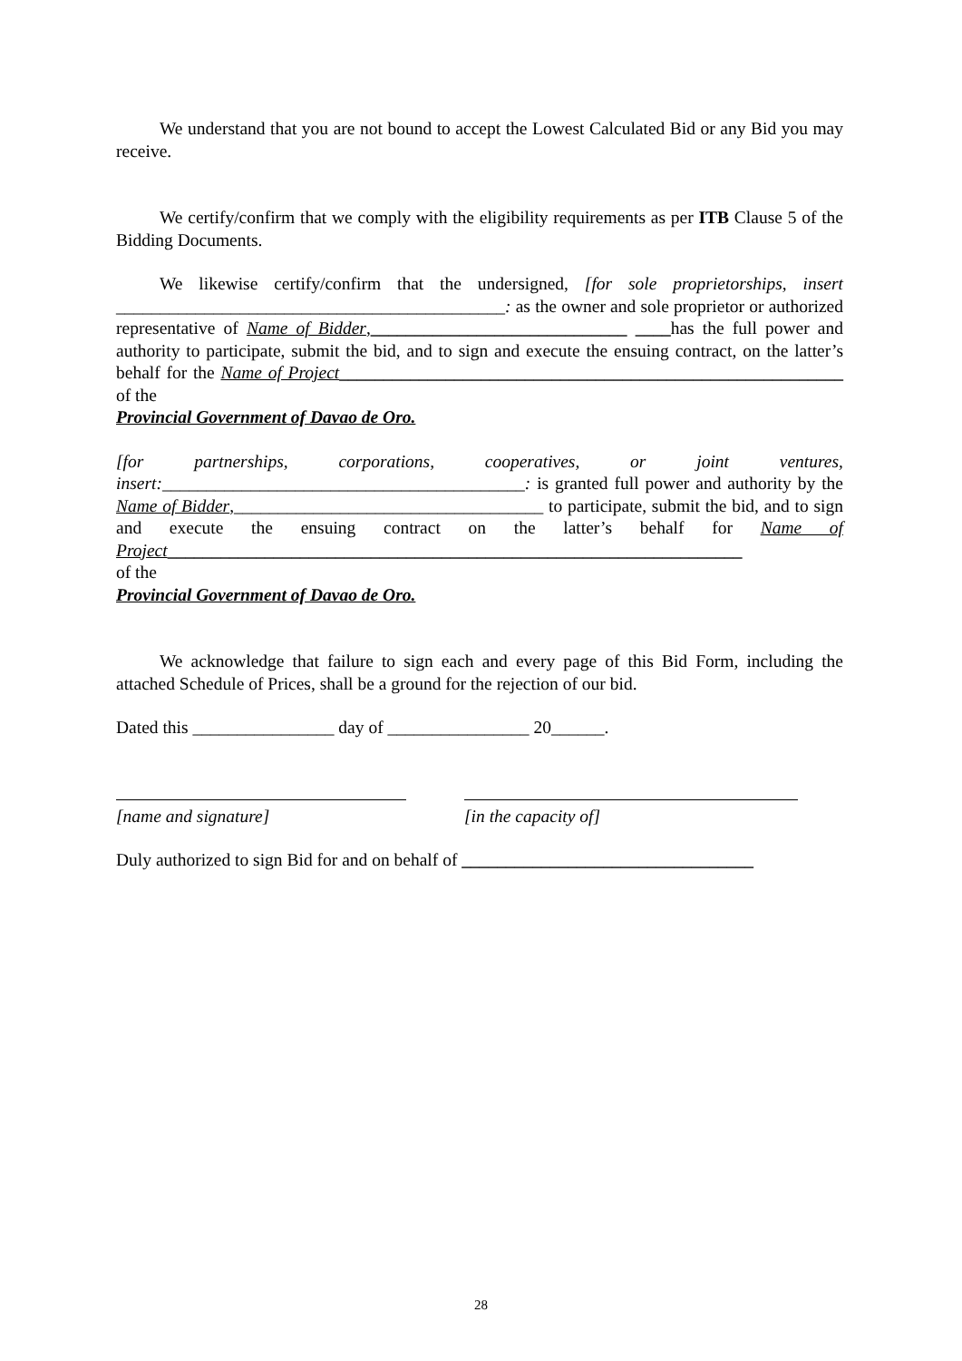We understand that you are not bound to accept the Lowest Calculated Bid or any Bid you may receive.
We certify/confirm that we comply with the eligibility requirements as per ITB Clause 5 of the Bidding Documents.
We likewise certify/confirm that the undersigned, [for sole proprietorships, insert ____________________________________________: as the owner and sole proprietor or authorized representative of Name of Bidder,_____________________________ ____has the full power and authority to participate, submit the bid, and to sign and execute the ensuing contract, on the latter’s behalf for the Name of Project_________________________________________________________ of the
Provincial Government of Davao de Oro.
[for partnerships, corporations, cooperatives, or joint ventures, insert:_________________________________________: is granted full power and authority by the Name of Bidder,___________________________________ to participate, submit the bid, and to sign and execute the ensuing contract on the latter’s behalf for Name of Project_________________________________________________________________
of the
Provincial Government of Davao de Oro.
We acknowledge that failure to sign each and every page of this Bid Form, including the attached Schedule of Prices, shall be a ground for the rejection of our bid.
Dated this ________________ day of ________________ 20______.
[name and signature] [in the capacity of]
Duly authorized to sign Bid for and on behalf of _________________________________
28